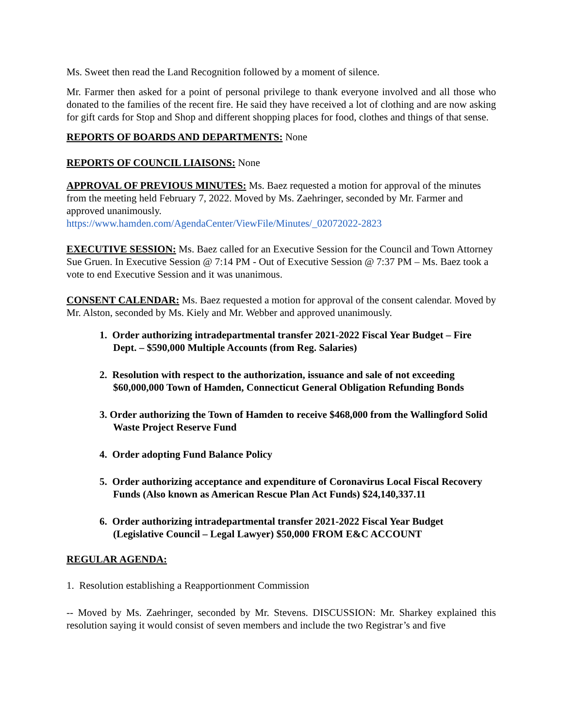Ms. Sweet then read the Land Recognition followed by a moment of silence.
Mr. Farmer then asked for a point of personal privilege to thank everyone involved and all those who donated to the families of the recent fire. He said they have received a lot of clothing and are now asking for gift cards for Stop and Shop and different shopping places for food, clothes and things of that sense.
REPORTS OF BOARDS AND DEPARTMENTS: None
REPORTS OF COUNCIL LIAISONS: None
APPROVAL OF PREVIOUS MINUTES: Ms. Baez requested a motion for approval of the minutes from the meeting held February 7, 2022. Moved by Ms. Zaehringer, seconded by Mr. Farmer and approved unanimously.
https://www.hamden.com/AgendaCenter/ViewFile/Minutes/_02072022-2823
EXECUTIVE SESSION: Ms. Baez called for an Executive Session for the Council and Town Attorney Sue Gruen. In Executive Session @ 7:14 PM - Out of Executive Session @ 7:37 PM – Ms. Baez took a vote to end Executive Session and it was unanimous.
CONSENT CALENDAR: Ms. Baez requested a motion for approval of the consent calendar. Moved by Mr. Alston, seconded by Ms. Kiely and Mr. Webber and approved unanimously.
1. Order authorizing intradepartmental transfer 2021-2022 Fiscal Year Budget – Fire Dept. – $590,000 Multiple Accounts (from Reg. Salaries)
2. Resolution with respect to the authorization, issuance and sale of not exceeding $60,000,000 Town of Hamden, Connecticut General Obligation Refunding Bonds
3. Order authorizing the Town of Hamden to receive $468,000 from the Wallingford Solid Waste Project Reserve Fund
4. Order adopting Fund Balance Policy
5. Order authorizing acceptance and expenditure of Coronavirus Local Fiscal Recovery Funds (Also known as American Rescue Plan Act Funds) $24,140,337.11
6. Order authorizing intradepartmental transfer 2021-2022 Fiscal Year Budget (Legislative Council – Legal Lawyer) $50,000 FROM E&C ACCOUNT
REGULAR AGENDA:
1. Resolution establishing a Reapportionment Commission
-- Moved by Ms. Zaehringer, seconded by Mr. Stevens. DISCUSSION: Mr. Sharkey explained this resolution saying it would consist of seven members and include the two Registrar’s and five